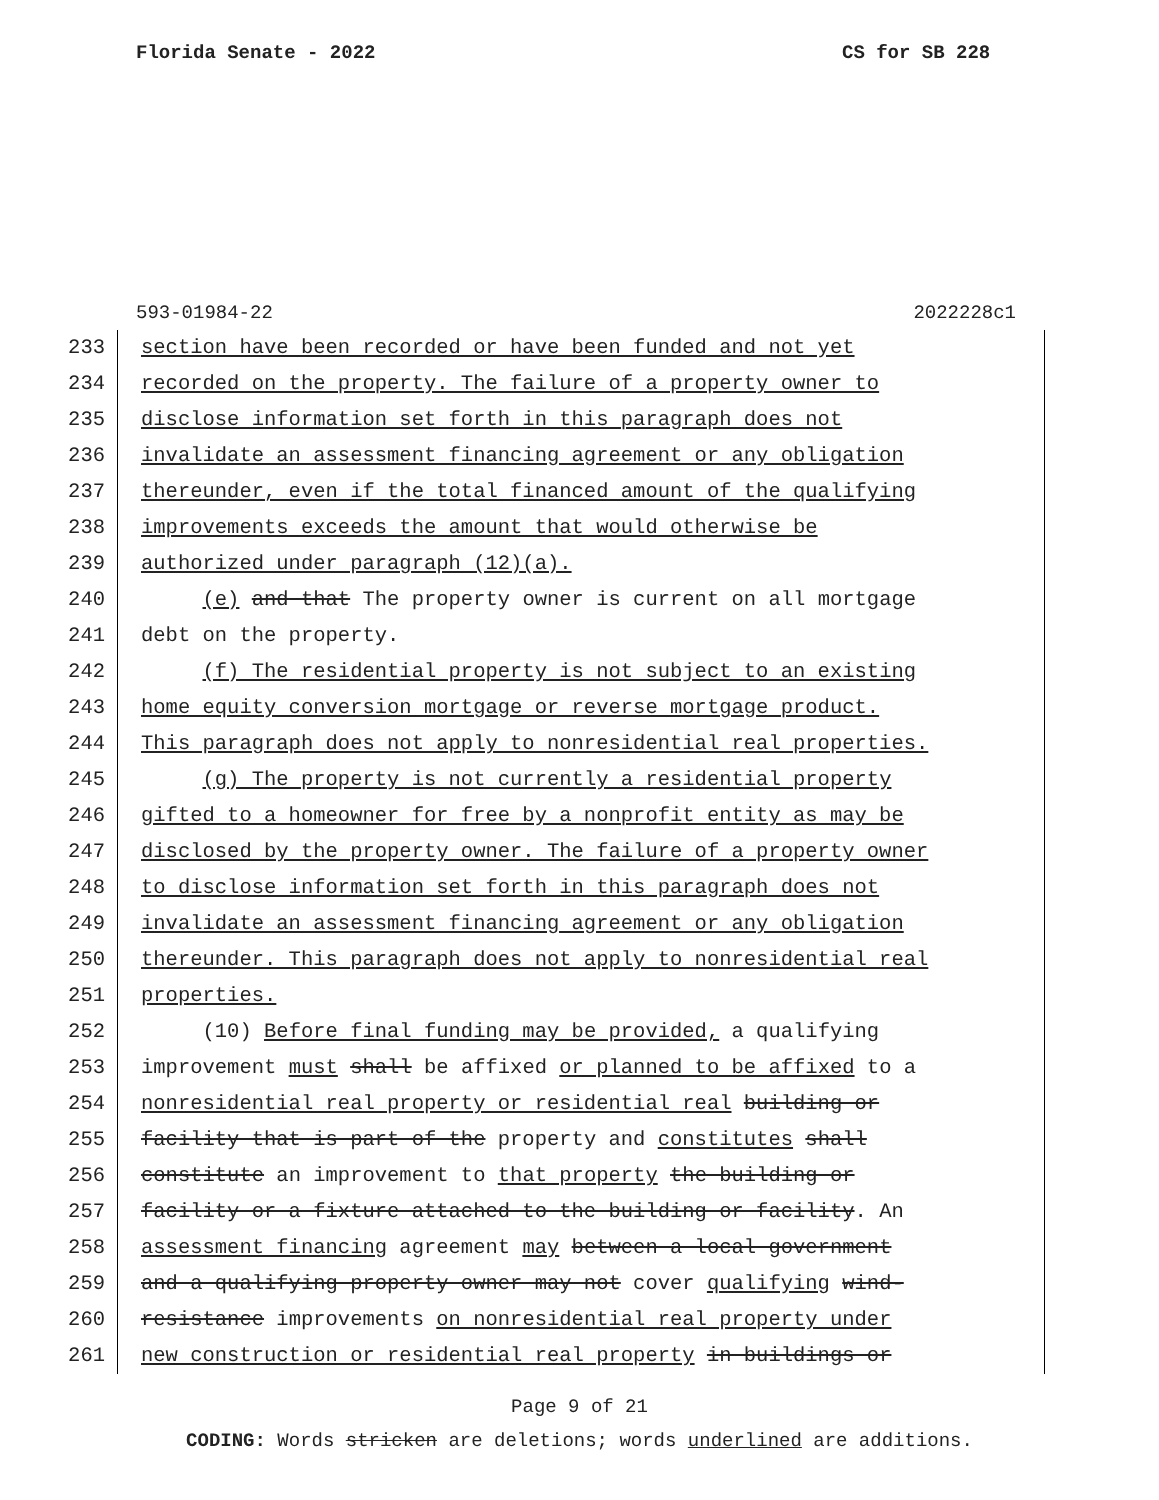Florida Senate - 2022 CS for SB 228
593-01984-22 2022228c1
233 section have been recorded or have been funded and not yet
234 recorded on the property. The failure of a property owner to
235 disclose information set forth in this paragraph does not
236 invalidate an assessment financing agreement or any obligation
237 thereunder, even if the total financed amount of the qualifying
238 improvements exceeds the amount that would otherwise be
239 authorized under paragraph (12)(a).
240 (e) and that The property owner is current on all mortgage
241 debt on the property.
242 (f) The residential property is not subject to an existing
243 home equity conversion mortgage or reverse mortgage product.
244 This paragraph does not apply to nonresidential real properties.
245 (g) The property is not currently a residential property
246 gifted to a homeowner for free by a nonprofit entity as may be
247 disclosed by the property owner. The failure of a property owner
248 to disclose information set forth in this paragraph does not
249 invalidate an assessment financing agreement or any obligation
250 thereunder. This paragraph does not apply to nonresidential real
251 properties.
252 (10) Before final funding may be provided, a qualifying
253 improvement must shall be affixed or planned to be affixed to a
254 nonresidential real property or residential real building or
255 facility that is part of the property and constitutes shall
256 constitute an improvement to that property the building or
257 facility or a fixture attached to the building or facility. An
258 assessment financing agreement may between a local government
259 and a qualifying property owner may not cover qualifying wind-
260 resistance improvements on nonresidential real property under
261 new construction or residential real property in buildings or
Page 9 of 21
CODING: Words stricken are deletions; words underlined are additions.